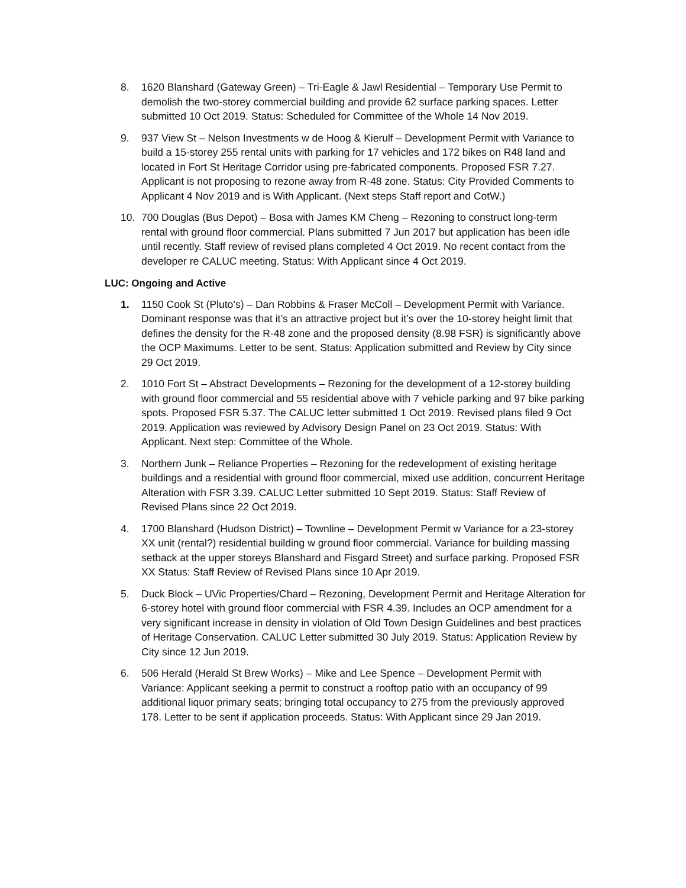8. 1620 Blanshard (Gateway Green) – Tri-Eagle & Jawl Residential – Temporary Use Permit to demolish the two-storey commercial building and provide 62 surface parking spaces. Letter submitted 10 Oct 2019. Status: Scheduled for Committee of the Whole 14 Nov 2019.
9. 937 View St – Nelson Investments w de Hoog & Kierulf – Development Permit with Variance to build a 15-storey 255 rental units with parking for 17 vehicles and 172 bikes on R48 land and located in Fort St Heritage Corridor using pre-fabricated components. Proposed FSR 7.27. Applicant is not proposing to rezone away from R-48 zone. Status: City Provided Comments to Applicant 4 Nov 2019 and is With Applicant. (Next steps Staff report and CotW.)
10. 700 Douglas (Bus Depot) – Bosa with James KM Cheng – Rezoning to construct long-term rental with ground floor commercial. Plans submitted 7 Jun 2017 but application has been idle until recently. Staff review of revised plans completed 4 Oct 2019. No recent contact from the developer re CALUC meeting. Status: With Applicant since 4 Oct 2019.
LUC: Ongoing and Active
1. 1150 Cook St (Pluto’s) – Dan Robbins & Fraser McColl – Development Permit with Variance. Dominant response was that it’s an attractive project but it’s over the 10-storey height limit that defines the density for the R-48 zone and the proposed density (8.98 FSR) is significantly above the OCP Maximums. Letter to be sent. Status: Application submitted and Review by City since 29 Oct 2019.
2. 1010 Fort St – Abstract Developments – Rezoning for the development of a 12-storey building with ground floor commercial and 55 residential above with 7 vehicle parking and 97 bike parking spots. Proposed FSR 5.37. The CALUC letter submitted 1 Oct 2019. Revised plans filed 9 Oct 2019. Application was reviewed by Advisory Design Panel on 23 Oct 2019. Status: With Applicant. Next step: Committee of the Whole.
3. Northern Junk – Reliance Properties – Rezoning for the redevelopment of existing heritage buildings and a residential with ground floor commercial, mixed use addition, concurrent Heritage Alteration with FSR 3.39. CALUC Letter submitted 10 Sept 2019. Status: Staff Review of Revised Plans since 22 Oct 2019.
4. 1700 Blanshard (Hudson District) – Townline – Development Permit w Variance for a 23-storey XX unit (rental?) residential building w ground floor commercial. Variance for building massing setback at the upper storeys Blanshard and Fisgard Street) and surface parking. Proposed FSR XX Status: Staff Review of Revised Plans since 10 Apr 2019.
5. Duck Block – UVic Properties/Chard – Rezoning, Development Permit and Heritage Alteration for 6-storey hotel with ground floor commercial with FSR 4.39. Includes an OCP amendment for a very significant increase in density in violation of Old Town Design Guidelines and best practices of Heritage Conservation. CALUC Letter submitted 30 July 2019. Status: Application Review by City since 12 Jun 2019.
6. 506 Herald (Herald St Brew Works) – Mike and Lee Spence – Development Permit with Variance: Applicant seeking a permit to construct a rooftop patio with an occupancy of 99 additional liquor primary seats; bringing total occupancy to 275 from the previously approved 178. Letter to be sent if application proceeds. Status: With Applicant since 29 Jan 2019.